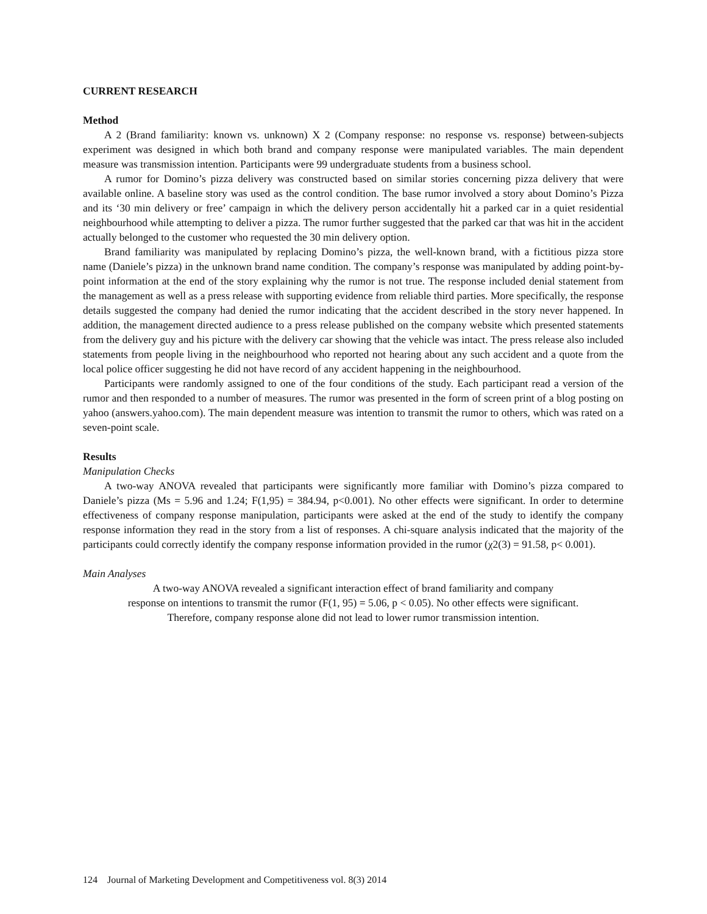CURRENT RESEARCH
Method
A 2 (Brand familiarity: known vs. unknown) X 2 (Company response: no response vs. response) between-subjects experiment was designed in which both brand and company response were manipulated variables. The main dependent measure was transmission intention. Participants were 99 undergraduate students from a business school.
A rumor for Domino’s pizza delivery was constructed based on similar stories concerning pizza delivery that were available online. A baseline story was used as the control condition. The base rumor involved a story about Domino’s Pizza and its ‘30 min delivery or free’ campaign in which the delivery person accidentally hit a parked car in a quiet residential neighbourhood while attempting to deliver a pizza. The rumor further suggested that the parked car that was hit in the accident actually belonged to the customer who requested the 30 min delivery option.
Brand familiarity was manipulated by replacing Domino’s pizza, the well-known brand, with a fictitious pizza store name (Daniele’s pizza) in the unknown brand name condition. The company’s response was manipulated by adding point-by-point information at the end of the story explaining why the rumor is not true. The response included denial statement from the management as well as a press release with supporting evidence from reliable third parties. More specifically, the response details suggested the company had denied the rumor indicating that the accident described in the story never happened. In addition, the management directed audience to a press release published on the company website which presented statements from the delivery guy and his picture with the delivery car showing that the vehicle was intact. The press release also included statements from people living in the neighbourhood who reported not hearing about any such accident and a quote from the local police officer suggesting he did not have record of any accident happening in the neighbourhood.
Participants were randomly assigned to one of the four conditions of the study. Each participant read a version of the rumor and then responded to a number of measures. The rumor was presented in the form of screen print of a blog posting on yahoo (answers.yahoo.com). The main dependent measure was intention to transmit the rumor to others, which was rated on a seven-point scale.
Results
Manipulation Checks
A two-way ANOVA revealed that participants were significantly more familiar with Domino’s pizza compared to Daniele’s pizza (Ms = 5.96 and 1.24; F(1,95) = 384.94, p<0.001). No other effects were significant. In order to determine effectiveness of company response manipulation, participants were asked at the end of the study to identify the company response information they read in the story from a list of responses. A chi-square analysis indicated that the majority of the participants could correctly identify the company response information provided in the rumor (χ2(3) = 91.58, p< 0.001).
Main Analyses
A two-way ANOVA revealed a significant interaction effect of brand familiarity and company
response on intentions to transmit the rumor (F(1, 95) = 5.06, p < 0.05). No other effects were significant.
Therefore, company response alone did not lead to lower rumor transmission intention.
124 Journal of Marketing Development and Competitiveness vol. 8(3) 2014